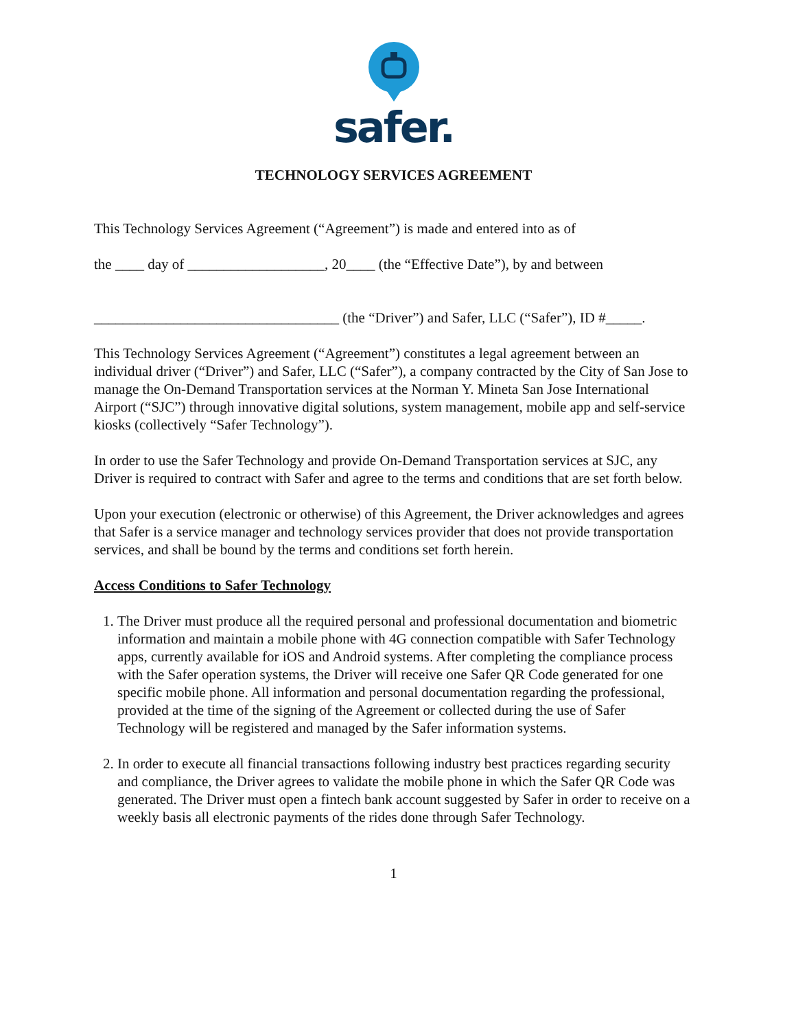safer.
TECHNOLOGY SERVICES AGREEMENT
This Technology Services Agreement (“Agreement”) is made and entered into as of
the ____ day of ___________________, 20____ (the “Effective Date”), by and between
__________________________________ (the “Driver”) and Safer, LLC (“Safer”), ID #_____.
This Technology Services Agreement (“Agreement”) constitutes a legal agreement between an individual driver (“Driver”) and Safer, LLC (“Safer”), a company contracted by the City of San Jose to manage the On-Demand Transportation services at the Norman Y. Mineta San Jose International Airport (“SJC”) through innovative digital solutions, system management, mobile app and self-service kiosks (collectively “Safer Technology”).
In order to use the Safer Technology and provide On-Demand Transportation services at SJC, any Driver is required to contract with Safer and agree to the terms and conditions that are set forth below.
Upon your execution (electronic or otherwise) of this Agreement, the Driver acknowledges and agrees that Safer is a service manager and technology services provider that does not provide transportation services, and shall be bound by the terms and conditions set forth herein.
Access Conditions to Safer Technology
1. The Driver must produce all the required personal and professional documentation and biometric information and maintain a mobile phone with 4G connection compatible with Safer Technology apps, currently available for iOS and Android systems. After completing the compliance process with the Safer operation systems, the Driver will receive one Safer QR Code generated for one specific mobile phone. All information and personal documentation regarding the professional, provided at the time of the signing of the Agreement or collected during the use of Safer Technology will be registered and managed by the Safer information systems.
2. In order to execute all financial transactions following industry best practices regarding security and compliance, the Driver agrees to validate the mobile phone in which the Safer QR Code was generated. The Driver must open a fintech bank account suggested by Safer in order to receive on a weekly basis all electronic payments of the rides done through Safer Technology.
1